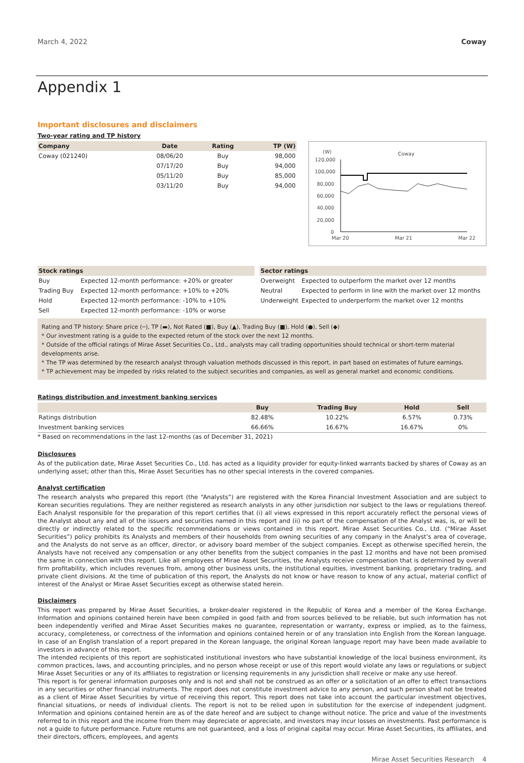March 4, 2022 Coway
Appendix 1
Important disclosures and disclaimers
Two-year rating and TP history
| Company | Date | Rating | TP (W) |
| --- | --- | --- | --- |
| Coway (021240) | 08/06/20 | Buy | 98,000 |
| | 07/17/20 | Buy | 94,000 |
| | 05/11/20 | Buy | 85,000 |
| | 03/11/20 | Buy | 94,000 |
(W)
Coway
120,000
100,000
80,000
60,000
40,000
20,000
0
Mar 20
Mar 21
Mar 22
| Stock ratings | |
| --- | --- |
| Buy | Expected 12-month performance: +20% or greater |
| Trading Buy | Expected 12-month performance: +10% to +20% |
| Hold | Expected 12-month performance: -10% to +10% |
| Sell | Expected 12-month performance: -10% or worse |
| Sector ratings | |
| --- | --- |
| Overweight | Expected to outperform the market over 12 months |
| Neutral | Expected to perform in line with the market over 12 months |
| Underweight | Expected to underperform the market over 12 months |
Rating and TP history: Share price (─), TP (▬), Not Rated (■), Buy (▲), Trading Buy (■), Hold (●), Sell (◆)
* Our investment rating is a guide to the expected return of the stock over the next 12 months.
* Outside of the official ratings of Mirae Asset Securities Co., Ltd., analysts may call trading opportunities should technical or short-term material developments arise.
* The TP was determined by the research analyst through valuation methods discussed in this report, in part based on estimates of future earnings.
* TP achievement may be impeded by risks related to the subject securities and companies, as well as general market and economic conditions.
Ratings distribution and investment banking services
| | Buy | Trading Buy | Hold | Sell |
| --- | --- | --- | --- | --- |
| Ratings distribution | 82.48% | 10.22% | 6.57% | 0.73% |
| Investment banking services | 66.66% | 16.67% | 16.67% | 0% |
* Based on recommendations in the last 12-months (as of December 31, 2021)
Disclosures
As of the publication date, Mirae Asset Securities Co., Ltd. has acted as a liquidity provider for equity-linked warrants backed by shares of Coway as an underlying asset; other than this, Mirae Asset Securities has no other special interests in the covered companies.
Analyst certification
The research analysts who prepared this report (the “Analysts”) are registered with the Korea Financial Investment Association and are subject to Korean securities regulations. They are neither registered as research analysts in any other jurisdiction nor subject to the laws or regulations thereof. Each Analyst responsible for the preparation of this report certifies that (i) all views expressed in this report accurately reflect the personal views of the Analyst about any and all of the issuers and securities named in this report and (ii) no part of the compensation of the Analyst was, is, or will be directly or indirectly related to the specific recommendations or views contained in this report. Mirae Asset Securities Co., Ltd. (“Mirae Asset Securities”) policy prohibits its Analysts and members of their households from owning securities of any company in the Analyst’s area of coverage, and the Analysts do not serve as an officer, director, or advisory board member of the subject companies. Except as otherwise specified herein, the Analysts have not received any compensation or any other benefits from the subject companies in the past 12 months and have not been promised the same in connection with this report. Like all employees of Mirae Asset Securities, the Analysts receive compensation that is determined by overall firm profitability, which includes revenues from, among other business units, the institutional equities, investment banking, proprietary trading, and private client divisions. At the time of publication of this report, the Analysts do not know or have reason to know of any actual, material conflict of interest of the Analyst or Mirae Asset Securities except as otherwise stated herein.
Disclaimers
This report was prepared by Mirae Asset Securities, a broker-dealer registered in the Republic of Korea and a member of the Korea Exchange. Information and opinions contained herein have been compiled in good faith and from sources believed to be reliable, but such information has not been independently verified and Mirae Asset Securities makes no guarantee, representation or warranty, express or implied, as to the fairness, accuracy, completeness, or correctness of the information and opinions contained herein or of any translation into English from the Korean language. In case of an English translation of a report prepared in the Korean language, the original Korean language report may have been made available to investors in advance of this report.
The intended recipients of this report are sophisticated institutional investors who have substantial knowledge of the local business environment, its common practices, laws, and accounting principles, and no person whose receipt or use of this report would violate any laws or regulations or subject Mirae Asset Securities or any of its affiliates to registration or licensing requirements in any jurisdiction shall receive or make any use hereof.
This report is for general information purposes only and is not and shall not be construed as an offer or a solicitation of an offer to effect transactions in any securities or other financial instruments. The report does not constitute investment advice to any person, and such person shall not be treated as a client of Mirae Asset Securities by virtue of receiving this report. This report does not take into account the particular investment objectives, financial situations, or needs of individual clients. The report is not to be relied upon in substitution for the exercise of independent judgment. Information and opinions contained herein are as of the date hereof and are subject to change without notice. The price and value of the investments referred to in this report and the income from them may depreciate or appreciate, and investors may incur losses on investments. Past performance is not a guide to future performance. Future returns are not guaranteed, and a loss of original capital may occur. Mirae Asset Securities, its affiliates, and their directors, officers, employees, and agents
Mirae Asset Securities Research 4